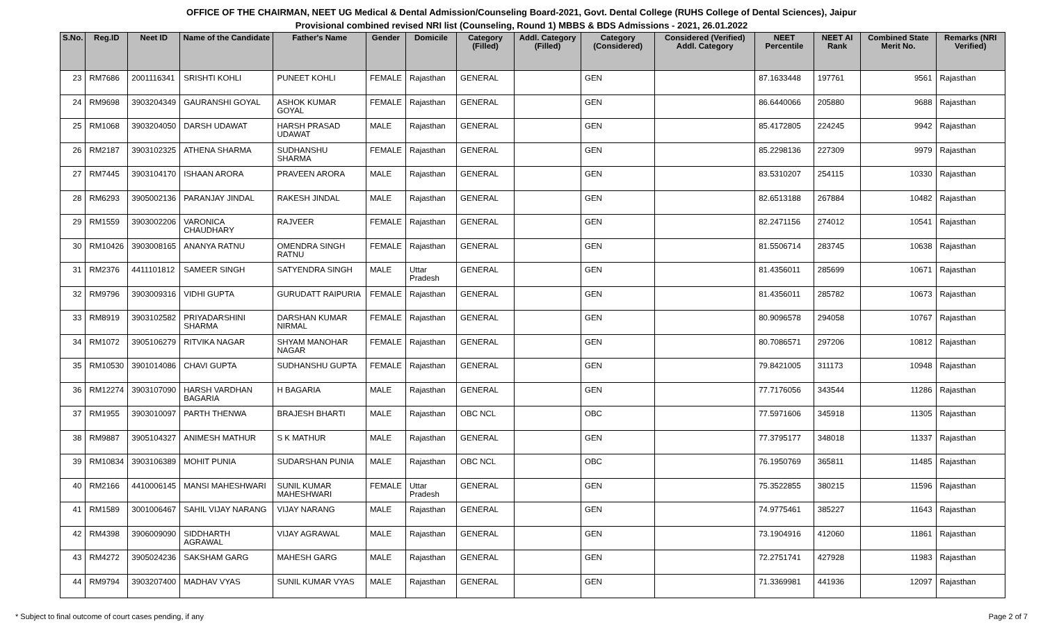OFFICE OF THE CHAIRMAN, NEET UG Medical & Dental Admission/Counseling Board-2021, Govt. Dental College (RUHS College of Dental Sciences), Jaipur
Provisional combined revised NRI list (Counseling, Round 1) MBBS & BDS Admissions - 2021, 26.01.2022
| S.No. | Reg.ID | Neet ID | Name of the Candidate | Father's Name | Gender | Domicile | Category (Filled) | Addl. Category (Filled) | Category (Considered) | Considered (Verified) Addl. Category | NEET Percentile | NEET AI Rank | Combined State Merit No. | Remarks (NRI Verified) |
| --- | --- | --- | --- | --- | --- | --- | --- | --- | --- | --- | --- | --- | --- | --- |
| 23 | RM7686 | 2001116341 | SRISHTI KOHLI | PUNEET KOHLI | FEMALE | Rajasthan | GENERAL | | GEN | | 87.1633448 | 197761 | 9561 | Rajasthan |
| 24 | RM9698 | 3903204349 | GAURANSHI GOYAL | ASHOK KUMAR GOYAL | FEMALE | Rajasthan | GENERAL | | GEN | | 86.6440066 | 205880 | 9688 | Rajasthan |
| 25 | RM1068 | 3903204050 | DARSH UDAWAT | HARSH PRASAD UDAWAT | MALE | Rajasthan | GENERAL | | GEN | | 85.4172805 | 224245 | 9942 | Rajasthan |
| 26 | RM2187 | 3903102325 | ATHENA SHARMA | SUDHANSHU SHARMA | FEMALE | Rajasthan | GENERAL | | GEN | | 85.2298136 | 227309 | 9979 | Rajasthan |
| 27 | RM7445 | 3903104170 | ISHAAN ARORA | PRAVEEN ARORA | MALE | Rajasthan | GENERAL | | GEN | | 83.5310207 | 254115 | 10330 | Rajasthan |
| 28 | RM6293 | 3905002136 | PARANJAY JINDAL | RAKESH JINDAL | MALE | Rajasthan | GENERAL | | GEN | | 82.6513188 | 267884 | 10482 | Rajasthan |
| 29 | RM1559 | 3903002206 | VARONICA CHAUDHARY | RAJVEER | FEMALE | Rajasthan | GENERAL | | GEN | | 82.2471156 | 274012 | 10541 | Rajasthan |
| 30 | RM10426 | 3903008165 | ANANYA RATNU | OMENDRA SINGH RATNU | FEMALE | Rajasthan | GENERAL | | GEN | | 81.5506714 | 283745 | 10638 | Rajasthan |
| 31 | RM2376 | 4411101812 | SAMEER SINGH | SATYENDRA SINGH | MALE | Uttar Pradesh | GENERAL | | GEN | | 81.4356011 | 285699 | 10671 | Rajasthan |
| 32 | RM9796 | 3903009316 | VIDHI GUPTA | GURUDATT RAIPURIA | FEMALE | Rajasthan | GENERAL | | GEN | | 81.4356011 | 285782 | 10673 | Rajasthan |
| 33 | RM8919 | 3903102582 | PRIYADARSHINI SHARMA | DARSHAN KUMAR NIRMAL | FEMALE | Rajasthan | GENERAL | | GEN | | 80.9096578 | 294058 | 10767 | Rajasthan |
| 34 | RM1072 | 3905106279 | RITVIKA NAGAR | SHYAM MANOHAR NAGAR | FEMALE | Rajasthan | GENERAL | | GEN | | 80.7086571 | 297206 | 10812 | Rajasthan |
| 35 | RM10530 | 3901014086 | CHAVI GUPTA | SUDHANSHU GUPTA | FEMALE | Rajasthan | GENERAL | | GEN | | 79.8421005 | 311173 | 10948 | Rajasthan |
| 36 | RM12274 | 3903107090 | HARSH VARDHAN BAGARIA | H BAGARIA | MALE | Rajasthan | GENERAL | | GEN | | 77.7176056 | 343544 | 11286 | Rajasthan |
| 37 | RM1955 | 3903010097 | PARTH THENWA | BRAJESH BHARTI | MALE | Rajasthan | OBC NCL | | OBC | | 77.5971606 | 345918 | 11305 | Rajasthan |
| 38 | RM9887 | 3905104327 | ANIMESH MATHUR | S K MATHUR | MALE | Rajasthan | GENERAL | | GEN | | 77.3795177 | 348018 | 11337 | Rajasthan |
| 39 | RM10834 | 3903106389 | MOHIT PUNIA | SUDARSHAN PUNIA | MALE | Rajasthan | OBC NCL | | OBC | | 76.1950769 | 365811 | 11485 | Rajasthan |
| 40 | RM2166 | 4410006145 | MANSI MAHESHWARI | SUNIL KUMAR MAHESHWARI | FEMALE | Uttar Pradesh | GENERAL | | GEN | | 75.3522855 | 380215 | 11596 | Rajasthan |
| 41 | RM1589 | 3001006467 | SAHIL VIJAY NARANG | VIJAY NARANG | MALE | Rajasthan | GENERAL | | GEN | | 74.9775461 | 385227 | 11643 | Rajasthan |
| 42 | RM4398 | 3906009090 | SIDDHARTH AGRAWAL | VIJAY AGRAWAL | MALE | Rajasthan | GENERAL | | GEN | | 73.1904916 | 412060 | 11861 | Rajasthan |
| 43 | RM4272 | 3905024236 | SAKSHAM GARG | MAHESH GARG | MALE | Rajasthan | GENERAL | | GEN | | 72.2751741 | 427928 | 11983 | Rajasthan |
| 44 | RM9794 | 3903207400 | MADHAV VYAS | SUNIL KUMAR VYAS | MALE | Rajasthan | GENERAL | | GEN | | 71.3369981 | 441936 | 12097 | Rajasthan |
* Subject to final outcome of court cases pending, if any Page 2 of 7